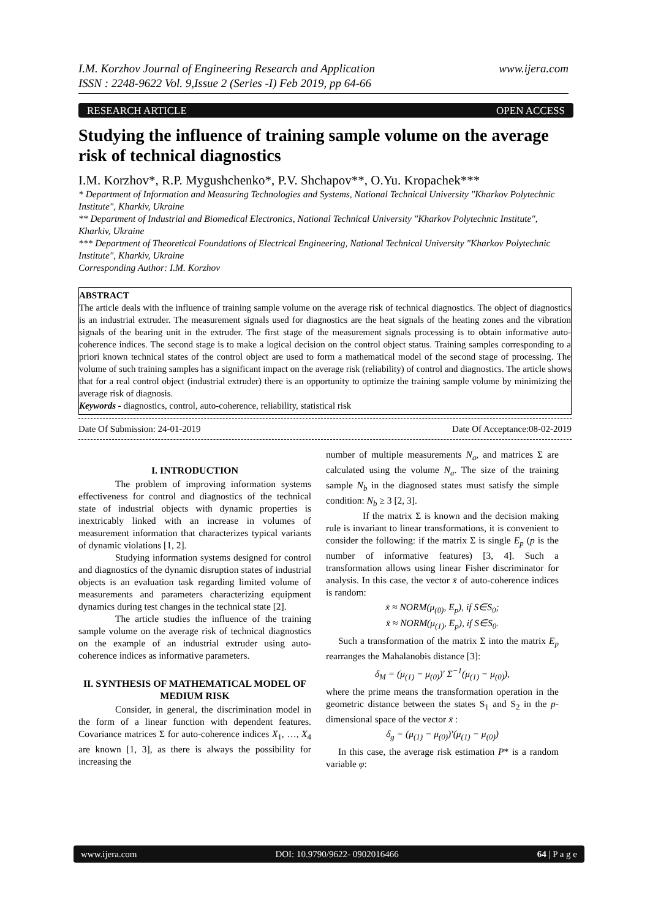I.M. Korzhov Journal of Engineering Research and Application
ISSN : 2248-9622 Vol. 9,Issue 2 (Series -I) Feb 2019, pp 64-66
www.ijera.com
RESEARCH ARTICLE OPEN ACCESS
Studying the influence of training sample volume on the average risk of technical diagnostics
I.M. Korzhov*, R.P. Mygushchenko*, P.V. Shchapov**, O.Yu. Kropachek***
* Department of Information and Measuring Technologies and Systems, National Technical University "Kharkov Polytechnic Institute", Kharkiv, Ukraine
** Department of Industrial and Biomedical Electronics, National Technical University "Kharkov Polytechnic Institute", Kharkiv, Ukraine
*** Department of Theoretical Foundations of Electrical Engineering, National Technical University "Kharkov Polytechnic Institute", Kharkiv, Ukraine
Corresponding Author: I.M. Korzhov
ABSTRACT
The article deals with the influence of training sample volume on the average risk of technical diagnostics. The object of diagnostics is an industrial extruder. The measurement signals used for diagnostics are the heat signals of the heating zones and the vibration signals of the bearing unit in the extruder. The first stage of the measurement signals processing is to obtain informative auto-coherence indices. The second stage is to make a logical decision on the control object status. Training samples corresponding to a priori known technical states of the control object are used to form a mathematical model of the second stage of processing. The volume of such training samples has a significant impact on the average risk (reliability) of control and diagnostics. The article shows that for a real control object (industrial extruder) there is an opportunity to optimize the training sample volume by minimizing the average risk of diagnosis.
Keywords - diagnostics, control, auto-coherence, reliability, statistical risk
Date Of Submission: 24-01-2019 Date Of Acceptance:08-02-2019
I. INTRODUCTION
The problem of improving information systems effectiveness for control and diagnostics of the technical state of industrial objects with dynamic properties is inextricably linked with an increase in volumes of measurement information that characterizes typical variants of dynamic violations [1, 2].
Studying information systems designed for control and diagnostics of the dynamic disruption states of industrial objects is an evaluation task regarding limited volume of measurements and parameters characterizing equipment dynamics during test changes in the technical state [2].
The article studies the influence of the training sample volume on the average risk of technical diagnostics on the example of an industrial extruder using auto-coherence indices as informative parameters.
II. SYNTHESIS OF MATHEMATICAL MODEL OF MEDIUM RISK
Consider, in general, the discrimination model in the form of a linear function with dependent features. Covariance matrices Σ for auto-coherence indices X<sub>1</sub>, …, X<sub>4</sub> are known [1, 3], as there is always the possibility for increasing the
number of multiple measurements N<sub>a</sub>, and matrices Σ are calculated using the volume N<sub>a</sub>. The size of the training sample N<sub>b</sub> in the diagnosed states must satisfy the simple condition: N<sub>b</sub> ≥ 3 [2, 3].
If the matrix Σ is known and the decision making rule is invariant to linear transformations, it is convenient to consider the following: if the matrix Σ is single E<sub>p</sub> (p is the number of informative features) [3, 4]. Such a transformation allows using linear Fisher discriminator for analysis. In this case, the vector x̄ of auto-coherence indices is random:
x̄ ≈ NORM(μ<sub>(0)</sub>, E<sub>p</sub>), if S∈S<sub>0</sub>;
x̄ ≈ NORM(μ<sub>(1)</sub>, E<sub>p</sub>), if S∈S<sub>0</sub>.
Such a transformation of the matrix Σ into the matrix E<sub>p</sub> rearranges the Mahalanobis distance [3]:
δ<sub>M</sub> = (μ<sub>(1)</sub> − μ<sub>(0)</sub>)′ Σ<sup>−1</sup>(μ<sub>(1)</sub> − μ<sub>(0)</sub>),
where the prime means the transformation operation in the geometric distance between the states S<sub>1</sub> and S<sub>2</sub> in the p-dimensional space of the vector x̄ :
δ<sub>g</sub> = (μ<sub>(1)</sub> − μ<sub>(0)</sub>)′(μ<sub>(1)</sub> − μ<sub>(0)</sub>)
In this case, the average risk estimation P* is a random variable φ:
www.ijera.com DOI: 10.9790/9622- 0902016466 64 | P a g e